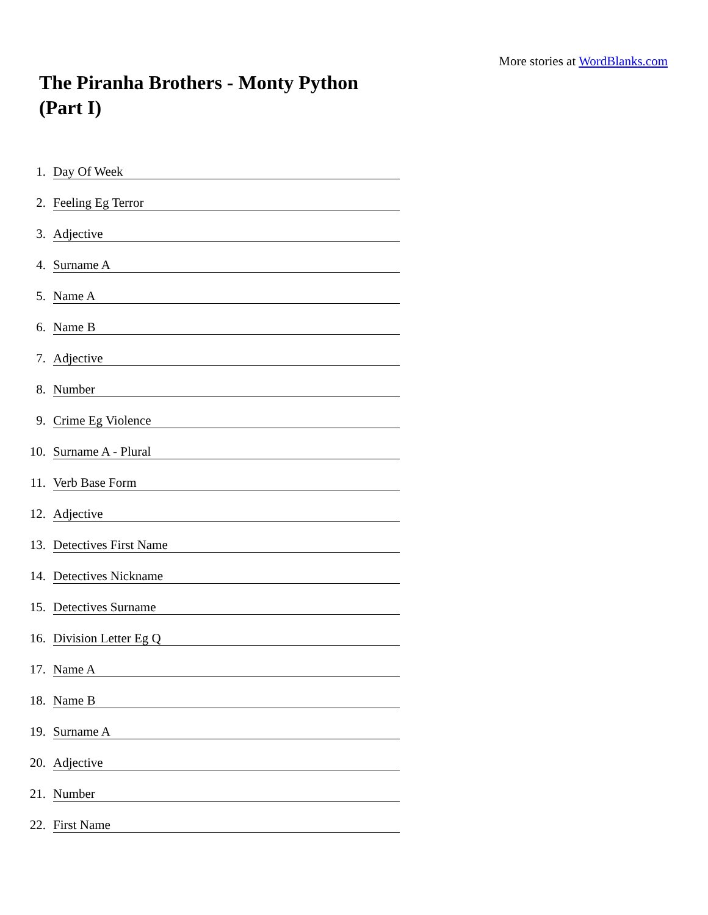More stories at WordBlanks.com
The Piranha Brothers - Monty Python (Part I)
1.
Day Of Week
2.
Feeling Eg Terror
3.
Adjective
4.
Surname A
5.
Name A
6.
Name B
7.
Adjective
8.
Number
9.
Crime Eg Violence
10.
Surname A - Plural
11.
Verb Base Form
12.
Adjective
13.
Detectives First Name
14.
Detectives Nickname
15.
Detectives Surname
16.
Division Letter Eg Q
17.
Name A
18.
Name B
19.
Surname A
20.
Adjective
21.
Number
22.
First Name